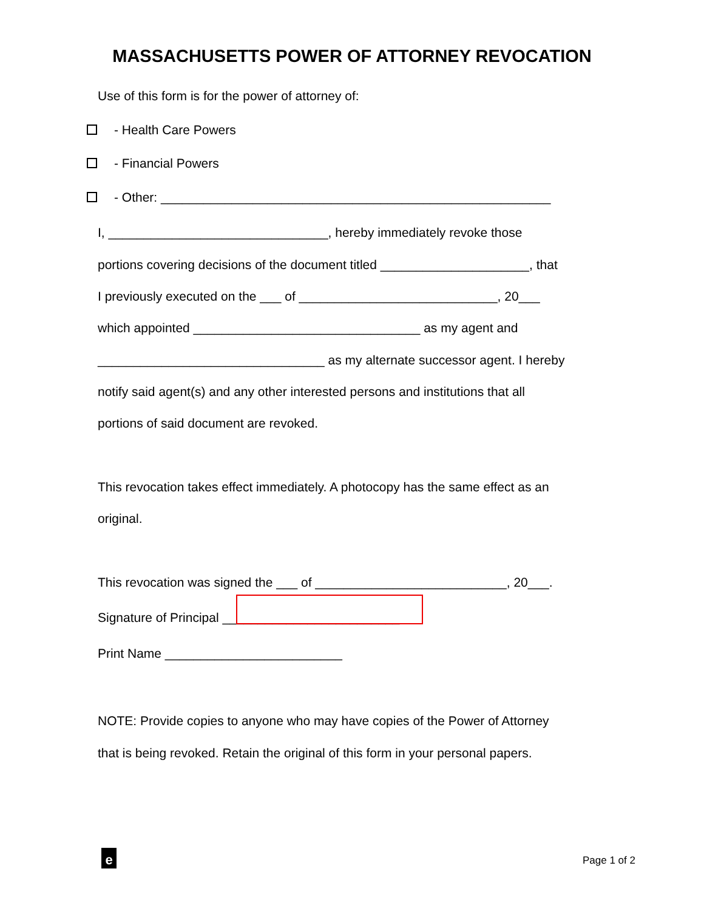MASSACHUSETTS POWER OF ATTORNEY REVOCATION
Use of this form is for the power of attorney of:
- Health Care Powers
- Financial Powers
- Other: _______________________________________________________
I, _______________________________, hereby immediately revoke those
portions covering decisions of the document titled _____________________, that
I previously executed on the ___ of ____________________________, 20___
which appointed ________________________________ as my agent and
________________________________ as my alternate successor agent. I hereby
notify said agent(s) and any other interested persons and institutions that all
portions of said document are revoked.
This revocation takes effect immediately. A photocopy has the same effect as an
original.
This revocation was signed the ___ of ___________________________, 20___.
Signature of Principal _________________________
Print Name _________________________
NOTE: Provide copies to anyone who may have copies of the Power of Attorney
that is being revoked. Retain the original of this form in your personal papers.
e Page 1 of 2